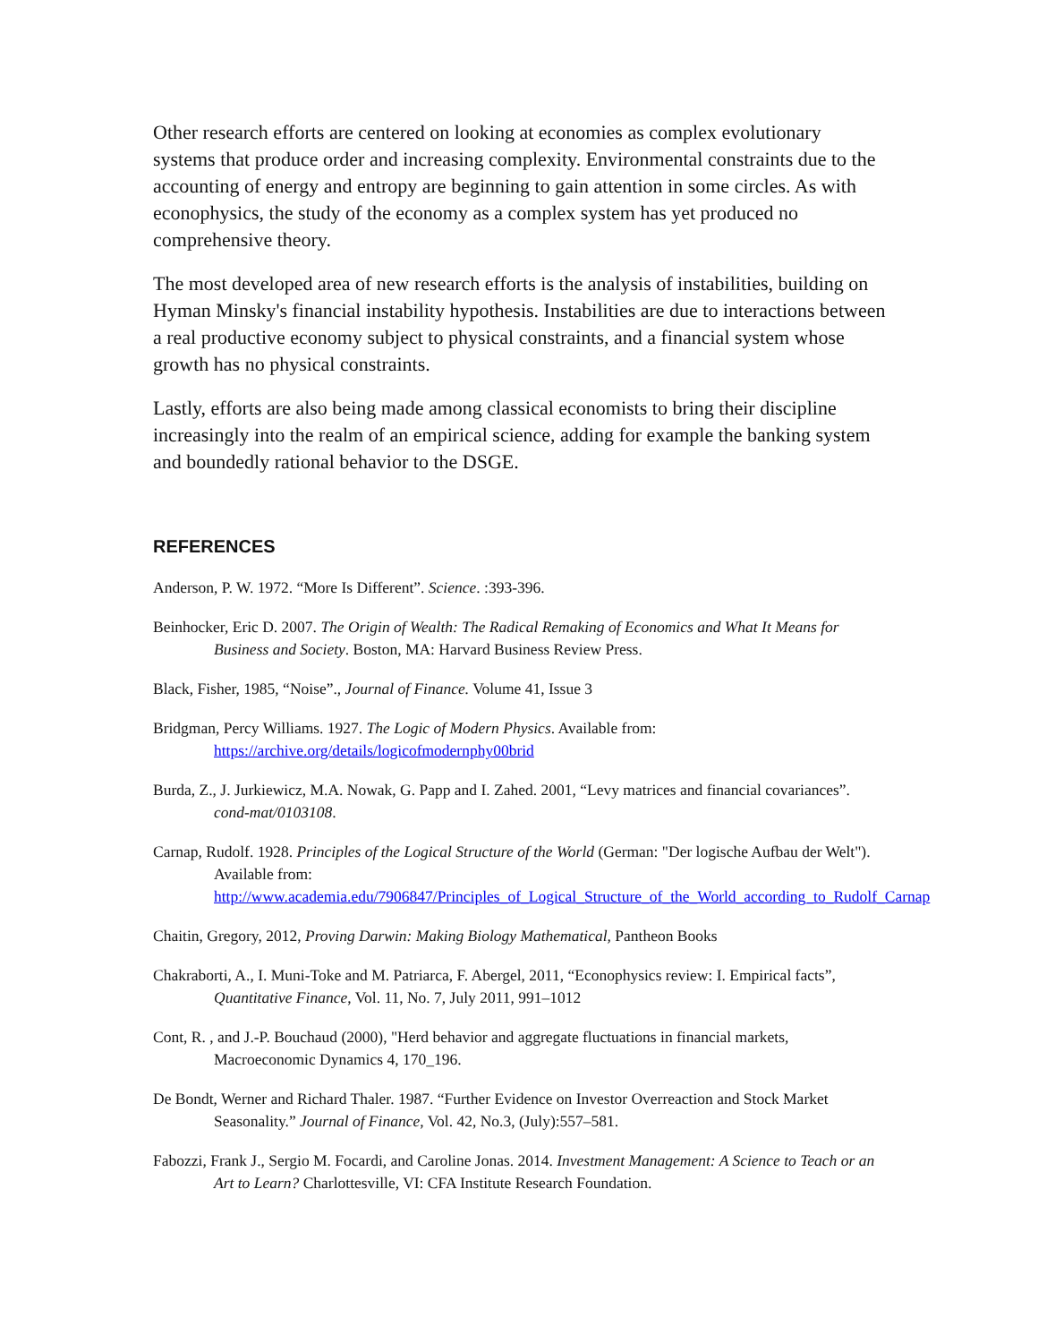Other research efforts are centered on looking at economies as complex evolutionary systems that produce order and increasing complexity. Environmental constraints due to the accounting of energy and entropy are beginning to gain attention in some circles. As with econophysics, the study of the economy as a complex system has yet produced no comprehensive theory.
The most developed area of new research efforts is the analysis of instabilities, building on Hyman Minsky's financial instability hypothesis. Instabilities are due to interactions between a real productive economy subject to physical constraints, and a financial system whose growth has no physical constraints.
Lastly, efforts are also being made among classical economists to bring their discipline increasingly into the realm of an empirical science, adding for example the banking system and boundedly rational behavior to the DSGE.
REFERENCES
Anderson, P. W. 1972. “More Is Different”. Science. :393-396.
Beinhocker, Eric D. 2007. The Origin of Wealth: The Radical Remaking of Economics and What It Means for Business and Society. Boston, MA: Harvard Business Review Press.
Black, Fisher, 1985, “Noise”., Journal of Finance. Volume 41, Issue 3
Bridgman, Percy Williams. 1927. The Logic of Modern Physics. Available from: https://archive.org/details/logicofmodernphy00brid
Burda, Z., J. Jurkiewicz, M.A. Nowak, G. Papp and I. Zahed. 2001, “Levy matrices and financial covariances”. cond-mat/0103108.
Carnap, Rudolf. 1928. Principles of the Logical Structure of the World (German: "Der logische Aufbau der Welt"). Available from: http://www.academia.edu/7906847/Principles_of_Logical_Structure_of_the_World_according_to_Rudolf_Carnap
Chaitin, Gregory, 2012, Proving Darwin: Making Biology Mathematical, Pantheon Books
Chakraborti, A., I. Muni-Toke and M. Patriarca, F. Abergel, 2011, “Econophysics review: I. Empirical facts”, Quantitative Finance, Vol. 11, No. 7, July 2011, 991–1012
Cont, R. , and J.-P. Bouchaud (2000), "Herd behavior and aggregate fluctuations in financial markets, Macroeconomic Dynamics 4, 170_196.
De Bondt, Werner and Richard Thaler. 1987. “Further Evidence on Investor Overreaction and Stock Market Seasonality.” Journal of Finance, Vol. 42, No.3, (July):557–581.
Fabozzi, Frank J., Sergio M. Focardi, and Caroline Jonas. 2014. Investment Management: A Science to Teach or an Art to Learn? Charlottesville, VI: CFA Institute Research Foundation.